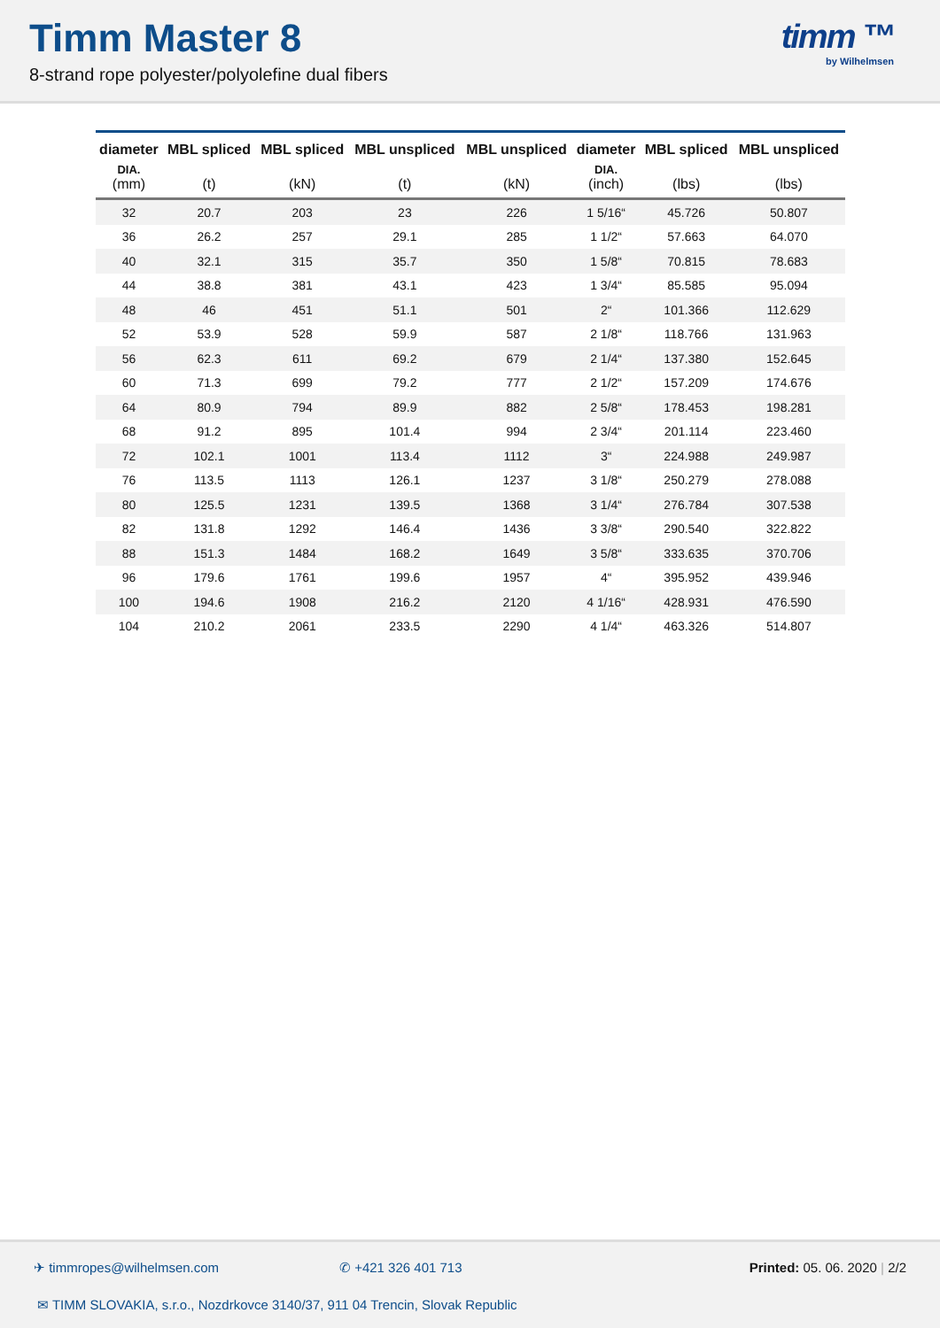Timm Master 8
8-strand rope polyester/polyolefine dual fibers
timm ™
by Wilhelmsen
| diameter DIA. (mm) | MBL spliced (t) | MBL spliced (kN) | MBL unspliced (t) | MBL unspliced (kN) | diameter DIA. (inch) | MBL spliced (lbs) | MBL unspliced (lbs) |
| --- | --- | --- | --- | --- | --- | --- | --- |
| 32 | 20.7 | 203 | 23 | 226 | 1 5/16“ | 45.726 | 50.807 |
| 36 | 26.2 | 257 | 29.1 | 285 | 1 1/2“ | 57.663 | 64.070 |
| 40 | 32.1 | 315 | 35.7 | 350 | 1 5/8“ | 70.815 | 78.683 |
| 44 | 38.8 | 381 | 43.1 | 423 | 1 3/4“ | 85.585 | 95.094 |
| 48 | 46 | 451 | 51.1 | 501 | 2“ | 101.366 | 112.629 |
| 52 | 53.9 | 528 | 59.9 | 587 | 2 1/8“ | 118.766 | 131.963 |
| 56 | 62.3 | 611 | 69.2 | 679 | 2 1/4“ | 137.380 | 152.645 |
| 60 | 71.3 | 699 | 79.2 | 777 | 2 1/2“ | 157.209 | 174.676 |
| 64 | 80.9 | 794 | 89.9 | 882 | 2 5/8“ | 178.453 | 198.281 |
| 68 | 91.2 | 895 | 101.4 | 994 | 2 3/4“ | 201.114 | 223.460 |
| 72 | 102.1 | 1001 | 113.4 | 1112 | 3“ | 224.988 | 249.987 |
| 76 | 113.5 | 1113 | 126.1 | 1237 | 3 1/8“ | 250.279 | 278.088 |
| 80 | 125.5 | 1231 | 139.5 | 1368 | 3 1/4“ | 276.784 | 307.538 |
| 82 | 131.8 | 1292 | 146.4 | 1436 | 3 3/8“ | 290.540 | 322.822 |
| 88 | 151.3 | 1484 | 168.2 | 1649 | 3 5/8“ | 333.635 | 370.706 |
| 96 | 179.6 | 1761 | 199.6 | 1957 | 4“ | 395.952 | 439.946 |
| 100 | 194.6 | 1908 | 216.2 | 2120 | 4 1/16“ | 428.931 | 476.590 |
| 104 | 210.2 | 2061 | 233.5 | 2290 | 4 1/4“ | 463.326 | 514.807 |
✈ timmropes@wilhelmsen.com ✆ +421 326 401 713 Printed: 05. 06. 2020 | 2/2
✉ TIMM SLOVAKIA, s.r.o., Nozdrkovce 3140/37, 911 04 Trencin, Slovak Republic